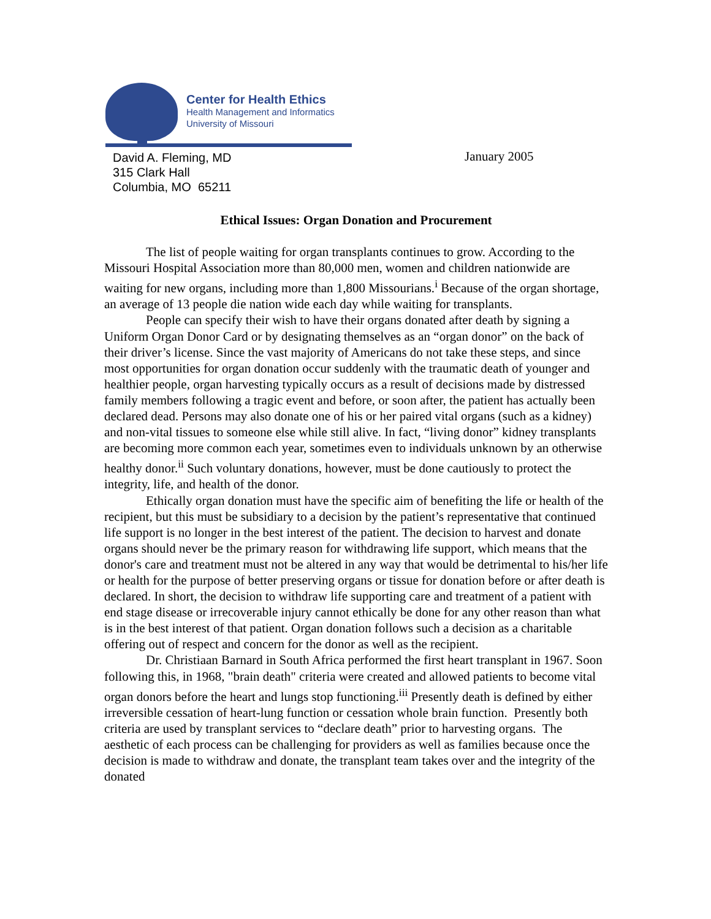Center for Health Ethics
Health Management and Informatics
University of Missouri
David A. Fleming, MD
315 Clark Hall
Columbia, MO 65211
January 2005
Ethical Issues: Organ Donation and Procurement
The list of people waiting for organ transplants continues to grow. According to the Missouri Hospital Association more than 80,000 men, women and children nationwide are waiting for new organs, including more than 1,800 Missourians.<sup>i</sup> Because of the organ shortage, an average of 13 people die nation wide each day while waiting for transplants.
People can specify their wish to have their organs donated after death by signing a Uniform Organ Donor Card or by designating themselves as an “organ donor” on the back of their driver’s license. Since the vast majority of Americans do not take these steps, and since most opportunities for organ donation occur suddenly with the traumatic death of younger and healthier people, organ harvesting typically occurs as a result of decisions made by distressed family members following a tragic event and before, or soon after, the patient has actually been declared dead. Persons may also donate one of his or her paired vital organs (such as a kidney) and non-vital tissues to someone else while still alive. In fact, “living donor” kidney transplants are becoming more common each year, sometimes even to individuals unknown by an otherwise healthy donor.<sup>ii</sup> Such voluntary donations, however, must be done cautiously to protect the integrity, life, and health of the donor.
Ethically organ donation must have the specific aim of benefiting the life or health of the recipient, but this must be subsidiary to a decision by the patient’s representative that continued life support is no longer in the best interest of the patient. The decision to harvest and donate organs should never be the primary reason for withdrawing life support, which means that the donor's care and treatment must not be altered in any way that would be detrimental to his/her life or health for the purpose of better preserving organs or tissue for donation before or after death is declared. In short, the decision to withdraw life supporting care and treatment of a patient with end stage disease or irrecoverable injury cannot ethically be done for any other reason than what is in the best interest of that patient. Organ donation follows such a decision as a charitable offering out of respect and concern for the donor as well as the recipient.
Dr. Christiaan Barnard in South Africa performed the first heart transplant in 1967. Soon following this, in 1968, "brain death" criteria were created and allowed patients to become vital organ donors before the heart and lungs stop functioning.<sup>iii</sup> Presently death is defined by either irreversible cessation of heart-lung function or cessation whole brain function. Presently both criteria are used by transplant services to “declare death” prior to harvesting organs. The aesthetic of each process can be challenging for providers as well as families because once the decision is made to withdraw and donate, the transplant team takes over and the integrity of the donated